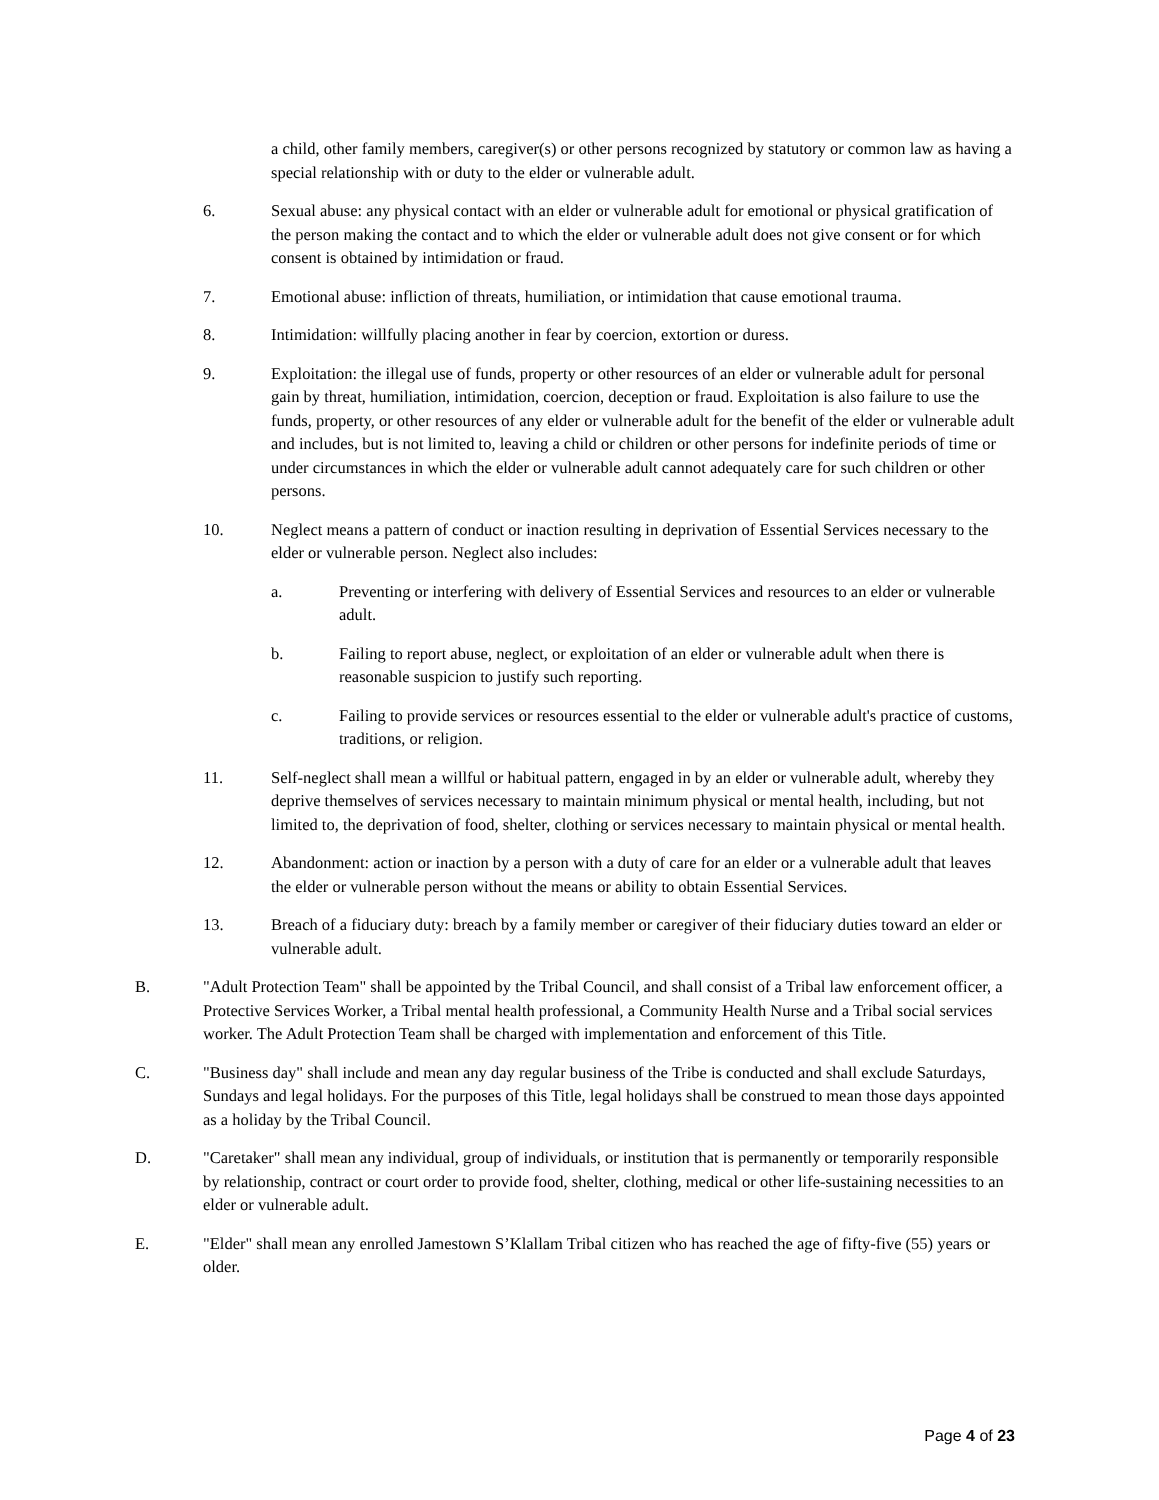a child, other family members, caregiver(s) or other persons recognized by statutory or common law as having a special relationship with or duty to the elder or vulnerable adult.
6. Sexual abuse: any physical contact with an elder or vulnerable adult for emotional or physical gratification of the person making the contact and to which the elder or vulnerable adult does not give consent or for which consent is obtained by intimidation or fraud.
7. Emotional abuse: infliction of threats, humiliation, or intimidation that cause emotional trauma.
8. Intimidation: willfully placing another in fear by coercion, extortion or duress.
9. Exploitation: the illegal use of funds, property or other resources of an elder or vulnerable adult for personal gain by threat, humiliation, intimidation, coercion, deception or fraud. Exploitation is also failure to use the funds, property, or other resources of any elder or vulnerable adult for the benefit of the elder or vulnerable adult and includes, but is not limited to, leaving a child or children or other persons for indefinite periods of time or under circumstances in which the elder or vulnerable adult cannot adequately care for such children or other persons.
10. Neglect means a pattern of conduct or inaction resulting in deprivation of Essential Services necessary to the elder or vulnerable person. Neglect also includes:
a. Preventing or interfering with delivery of Essential Services and resources to an elder or vulnerable adult.
b. Failing to report abuse, neglect, or exploitation of an elder or vulnerable adult when there is reasonable suspicion to justify such reporting.
c. Failing to provide services or resources essential to the elder or vulnerable adult's practice of customs, traditions, or religion.
11. Self-neglect shall mean a willful or habitual pattern, engaged in by an elder or vulnerable adult, whereby they deprive themselves of services necessary to maintain minimum physical or mental health, including, but not limited to, the deprivation of food, shelter, clothing or services necessary to maintain physical or mental health.
12. Abandonment: action or inaction by a person with a duty of care for an elder or a vulnerable adult that leaves the elder or vulnerable person without the means or ability to obtain Essential Services.
13. Breach of a fiduciary duty: breach by a family member or caregiver of their fiduciary duties toward an elder or vulnerable adult.
B. "Adult Protection Team" shall be appointed by the Tribal Council, and shall consist of a Tribal law enforcement officer, a Protective Services Worker, a Tribal mental health professional, a Community Health Nurse and a Tribal social services worker. The Adult Protection Team shall be charged with implementation and enforcement of this Title.
C. "Business day" shall include and mean any day regular business of the Tribe is conducted and shall exclude Saturdays, Sundays and legal holidays. For the purposes of this Title, legal holidays shall be construed to mean those days appointed as a holiday by the Tribal Council.
D. "Caretaker" shall mean any individual, group of individuals, or institution that is permanently or temporarily responsible by relationship, contract or court order to provide food, shelter, clothing, medical or other life-sustaining necessities to an elder or vulnerable adult.
E. "Elder" shall mean any enrolled Jamestown S’Klallam Tribal citizen who has reached the age of fifty-five (55) years or older.
Page 4 of 23